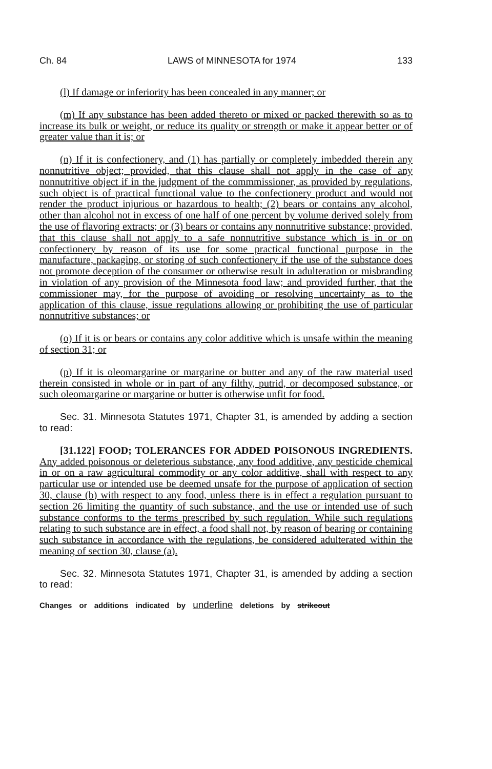Ch. 84 LAWS of MINNESOTA for 1974 133
(l) If damage or inferiority has been concealed in any manner; or
(m) If any substance has been added thereto or mixed or packed therewith so as to increase its bulk or weight, or reduce its quality or strength or make it appear better or of greater value than it is; or
(n) If it is confectionery, and (1) has partially or completely imbedded therein any nonnutritive object; provided, that this clause shall not apply in the case of any nonnutritive object if in the judgment of the commmissioner, as provided by regulations, such object is of practical functional value to the confectionery product and would not render the product injurious or hazardous to health; (2) bears or contains any alcohol, other than alcohol not in excess of one half of one percent by volume derived solely from the use of flavoring extracts; or (3) bears or contains any nonnutritive substance; provided, that this clause shall not apply to a safe nonnutritive substance which is in or on confectionery by reason of its use for some practical functional purpose in the manufacture, packaging, or storing of such confectionery if the use of the substance does not promote deception of the consumer or otherwise result in adulteration or misbranding in violation of any provision of the Minnesota food law; and provided further, that the commissioner may, for the purpose of avoiding or resolving uncertainty as to the application of this clause, issue regulations allowing or prohibiting the use of particular nonnutritive substances; or
(o) If it is or bears or contains any color additive which is unsafe within the meaning of section 31; or
(p) If it is oleomargarine or margarine or butter and any of the raw material used therein consisted in whole or in part of any filthy, putrid, or decomposed substance, or such oleomargarine or margarine or butter is otherwise unfit for food.
Sec. 31. Minnesota Statutes 1971, Chapter 31, is amended by adding a section to read:
[31.122] FOOD; TOLERANCES FOR ADDED POISONOUS INGREDIENTS. Any added poisonous or deleterious substance, any food additive, any pesticide chemical in or on a raw agricultural commodity or any color additive, shall with respect to any particular use or intended use be deemed unsafe for the purpose of application of section 30, clause (b) with respect to any food, unless there is in effect a regulation pursuant to section 26 limiting the quantity of such substance, and the use or intended use of such substance conforms to the terms prescribed by such regulation. While such regulations relating to such substance are in effect, a food shall not, by reason of bearing or containing such substance in accordance with the regulations, be considered adulterated within the meaning of section 30, clause (a).
Sec. 32. Minnesota Statutes 1971, Chapter 31, is amended by adding a section to read:
Changes or additions indicated by underline deletions by strikeout